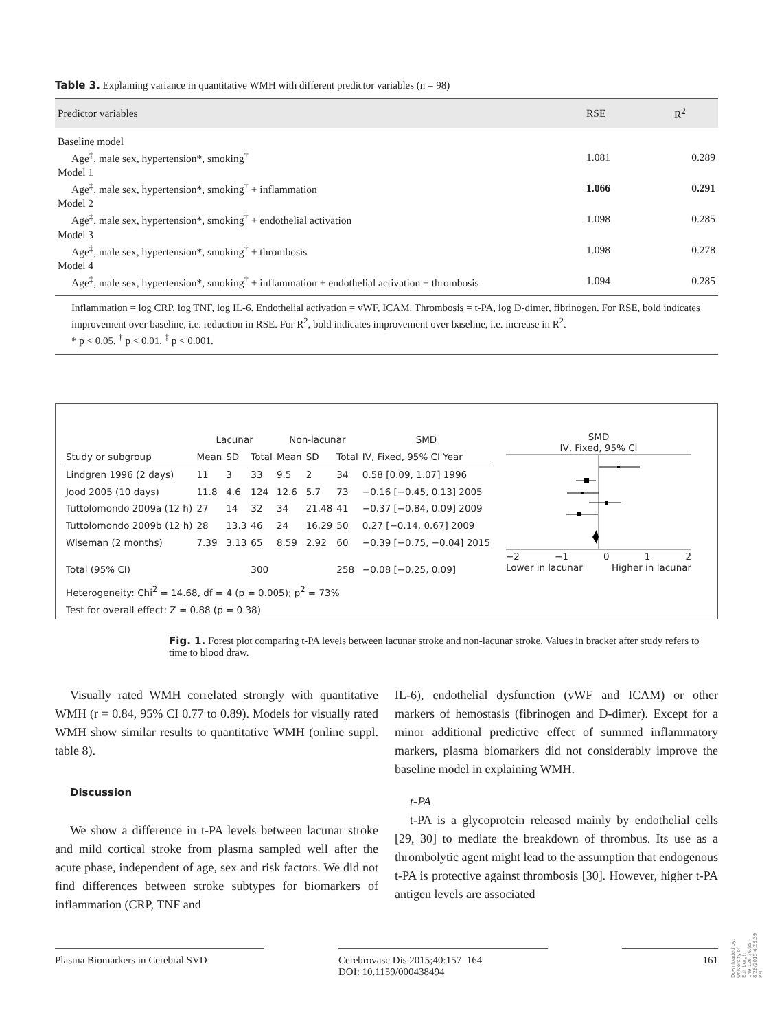Table 3. Explaining variance in quantitative WMH with different predictor variables (n = 98)
| Predictor variables | RSE | R<sup>2</sup> |
| --- | --- | --- |
| Baseline model | | |
| Age<sup>‡</sup>, male sex, hypertension*, smoking<sup>†</sup> | 1.081 | 0.289 |
| Model 1 | | |
| Age<sup>‡</sup>, male sex, hypertension*, smoking<sup>†</sup> + inflammation | 1.066 | 0.291 |
| Model 2 | | |
| Age<sup>‡</sup>, male sex, hypertension*, smoking<sup>†</sup> + endothelial activation | 1.098 | 0.285 |
| Model 3 | | |
| Age<sup>‡</sup>, male sex, hypertension*, smoking<sup>†</sup> + thrombosis | 1.098 | 0.278 |
| Model 4 | | |
| Age<sup>‡</sup>, male sex, hypertension*, smoking<sup>†</sup> + inflammation + endothelial activation + thrombosis | 1.094 | 0.285 |
Inflammation = log CRP, log TNF, log IL-6. Endothelial activation = vWF, ICAM. Thrombosis = t-PA, log D-dimer, fibrinogen. For RSE, bold indicates improvement over baseline, i.e. reduction in RSE. For R<sup>2</sup>, bold indicates improvement over baseline, i.e. increase in R<sup>2</sup>.
* p < 0.05, <sup>†</sup> p < 0.01, <sup>‡</sup> p < 0.001.
| | Lacunar | | | Non-lacunar | | | SMD |
| Study or subgroup | Mean | SD | Total | Mean | SD | Total | IV, Fixed, 95% CI Year |
| Lindgren 1996 (2 days) | 11 | 3 | 33 | 9.5 | 2 | 34 | 0.58 [0.09, 1.07] 1996 |
| Jood 2005 (10 days) | 11.8 | 4.6 | 124 | 12.6 | 5.7 | 73 | −0.16 [−0.45, 0.13] 2005 |
| Tuttolomondo 2009a (12 h) | 27 | 14 | 32 | 34 | 21.48 | 41 | −0.37 [−0.84, 0.09] 2009 |
| Tuttolomondo 2009b (12 h) | 28 | 13.3 | 46 | 24 | 16.29 | 50 | 0.27 [−0.14, 0.67] 2009 |
| Wiseman (2 months) | 7.39 | 3.13 | 65 | 8.59 | 2.92 | 60 | −0.39 [−0.75, −0.04] 2015 |
| Total (95% CI) | | | 300 | | | 258 | −0.08 [−0.25, 0.09] |
| Heterogeneity: Chi<sup>2</sup> = 14.68, df = 4 (p = 0.005); p<sup>2</sup> = 73% | | | | | | | |
| Test for overall effect: Z = 0.88 (p = 0.38) | | | | | | | |
SMD
IV, Fixed, 95% CI
−2 −1 0 1 2
Lower in lacunar Higher in lacunar
Fig. 1. Forest plot comparing t-PA levels between lacunar stroke and non-lacunar stroke. Values in bracket after study refers to time to blood draw.
Visually rated WMH correlated strongly with quantitative WMH (r = 0.84, 95% CI 0.77 to 0.89). Models for visually rated WMH show similar results to quantitative WMH (online suppl. table 8).
Discussion
We show a difference in t-PA levels between lacunar stroke and mild cortical stroke from plasma sampled well after the acute phase, independent of age, sex and risk factors. We did not find differences between stroke subtypes for biomarkers of inflammation (CRP, TNF and
IL-6), endothelial dysfunction (vWF and ICAM) or other markers of hemostasis (fibrinogen and D-dimer). Except for a minor additional predictive effect of summed inflammatory markers, plasma biomarkers did not considerably improve the baseline model in explaining WMH.
t-PA
t-PA is a glycoprotein released mainly by endothelial cells [29, 30] to mediate the breakdown of thrombus. Its use as a thrombolytic agent might lead to the assumption that endogenous t-PA is protective against thrombosis [30]. However, higher t-PA antigen levels are associated
Plasma Biomarkers in Cerebral SVD Cerebrovasc Dis 2015;40:157–164
DOI: 10.1159/000438494
161
Downloaded by:
University of Edinburgh
149.126.76.65 - 8/28/2015 4:23:39 PM